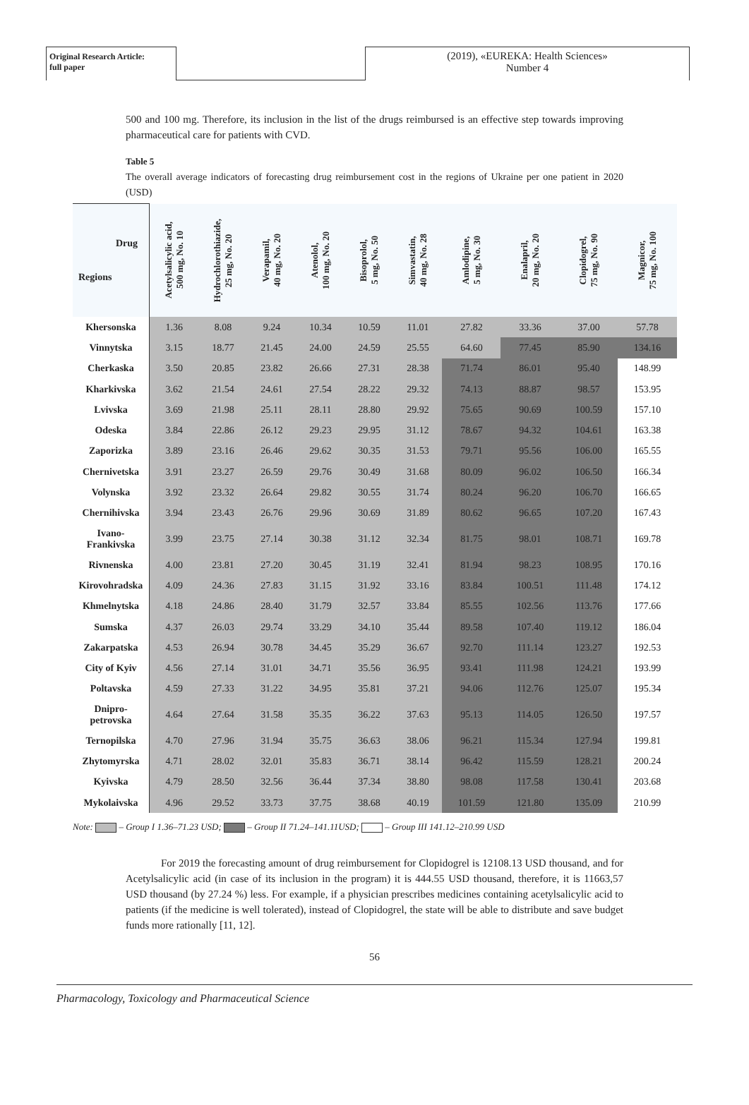Original Research Article:
full paper
(2019), «EUREKA: Health Sciences»
Number 4
500 and 100 mg. Therefore, its inclusion in the list of the drugs reimbursed is an effective step towards improving pharmaceutical care for patients with CVD.
Table 5
The overall average indicators of forecasting drug reimbursement cost in the regions of Ukraine per one patient in 2020 (USD)
| Drug Regions | Acetylsalicylic acid, 500 mg, No. 10 | Hydrochlorothiazide, 25 mg, No. 20 | Verapamil, 40 mg, No. 20 | Atenolol, 100 mg, No. 20 | Bisoprolol, 5 mg, No. 50 | Simvastatin, 40 mg, No. 28 | Amlodipine, 5 mg, No. 30 | Enalapril, 20 mg, No. 20 | Clopidogrel, 75 mg, No. 90 | Magnicor, 75 mg, No. 100 |
| --- | --- | --- | --- | --- | --- | --- | --- | --- | --- | --- |
| Khersonska | 1.36 | 8.08 | 9.24 | 10.34 | 10.59 | 11.01 | 27.82 | 33.36 | 37.00 | 57.78 |
| Vinnytska | 3.15 | 18.77 | 21.45 | 24.00 | 24.59 | 25.55 | 64.60 | 77.45 | 85.90 | 134.16 |
| Cherkaska | 3.50 | 20.85 | 23.82 | 26.66 | 27.31 | 28.38 | 71.74 | 86.01 | 95.40 | 148.99 |
| Kharkivska | 3.62 | 21.54 | 24.61 | 27.54 | 28.22 | 29.32 | 74.13 | 88.87 | 98.57 | 153.95 |
| Lvivska | 3.69 | 21.98 | 25.11 | 28.11 | 28.80 | 29.92 | 75.65 | 90.69 | 100.59 | 157.10 |
| Odeska | 3.84 | 22.86 | 26.12 | 29.23 | 29.95 | 31.12 | 78.67 | 94.32 | 104.61 | 163.38 |
| Zaporizka | 3.89 | 23.16 | 26.46 | 29.62 | 30.35 | 31.53 | 79.71 | 95.56 | 106.00 | 165.55 |
| Chernivetska | 3.91 | 23.27 | 26.59 | 29.76 | 30.49 | 31.68 | 80.09 | 96.02 | 106.50 | 166.34 |
| Volynska | 3.92 | 23.32 | 26.64 | 29.82 | 30.55 | 31.74 | 80.24 | 96.20 | 106.70 | 166.65 |
| Chernihivska | 3.94 | 23.43 | 26.76 | 29.96 | 30.69 | 31.89 | 80.62 | 96.65 | 107.20 | 167.43 |
| Ivano- Frankivska | 3.99 | 23.75 | 27.14 | 30.38 | 31.12 | 32.34 | 81.75 | 98.01 | 108.71 | 169.78 |
| Rivnenska | 4.00 | 23.81 | 27.20 | 30.45 | 31.19 | 32.41 | 81.94 | 98.23 | 108.95 | 170.16 |
| Kirovohradska | 4.09 | 24.36 | 27.83 | 31.15 | 31.92 | 33.16 | 83.84 | 100.51 | 111.48 | 174.12 |
| Khmelnytska | 4.18 | 24.86 | 28.40 | 31.79 | 32.57 | 33.84 | 85.55 | 102.56 | 113.76 | 177.66 |
| Sumska | 4.37 | 26.03 | 29.74 | 33.29 | 34.10 | 35.44 | 89.58 | 107.40 | 119.12 | 186.04 |
| Zakarpatska | 4.53 | 26.94 | 30.78 | 34.45 | 35.29 | 36.67 | 92.70 | 111.14 | 123.27 | 192.53 |
| City of Kyiv | 4.56 | 27.14 | 31.01 | 34.71 | 35.56 | 36.95 | 93.41 | 111.98 | 124.21 | 193.99 |
| Poltavska | 4.59 | 27.33 | 31.22 | 34.95 | 35.81 | 37.21 | 94.06 | 112.76 | 125.07 | 195.34 |
| Dnipro- petrovska | 4.64 | 27.64 | 31.58 | 35.35 | 36.22 | 37.63 | 95.13 | 114.05 | 126.50 | 197.57 |
| Ternopilska | 4.70 | 27.96 | 31.94 | 35.75 | 36.63 | 38.06 | 96.21 | 115.34 | 127.94 | 199.81 |
| Zhytomyrska | 4.71 | 28.02 | 32.01 | 35.83 | 36.71 | 38.14 | 96.42 | 115.59 | 128.21 | 200.24 |
| Kyivska | 4.79 | 28.50 | 32.56 | 36.44 | 37.34 | 38.80 | 98.08 | 117.58 | 130.41 | 203.68 |
| Mykolaivska | 4.96 | 29.52 | 33.73 | 37.75 | 38.68 | 40.19 | 101.59 | 121.80 | 135.09 | 210.99 |
Note: – Group I 1.36–71.23 USD; – Group II 71.24–141.11USD; – Group III 141.12–210.99 USD
For 2019 the forecasting amount of drug reimbursement for Clopidogrel is 12108.13 USD thousand, and for Acetylsalicylic acid (in case of its inclusion in the program) it is 444.55 USD thousand, therefore, it is 11663,57 USD thousand (by 27.24 %) less. For example, if a physician prescribes medicines containing acetylsalicylic acid to patients (if the medicine is well tolerated), instead of Clopidogrel, the state will be able to distribute and save budget funds more rationally [11, 12].
56
Pharmacology, Toxicology and Pharmaceutical Science